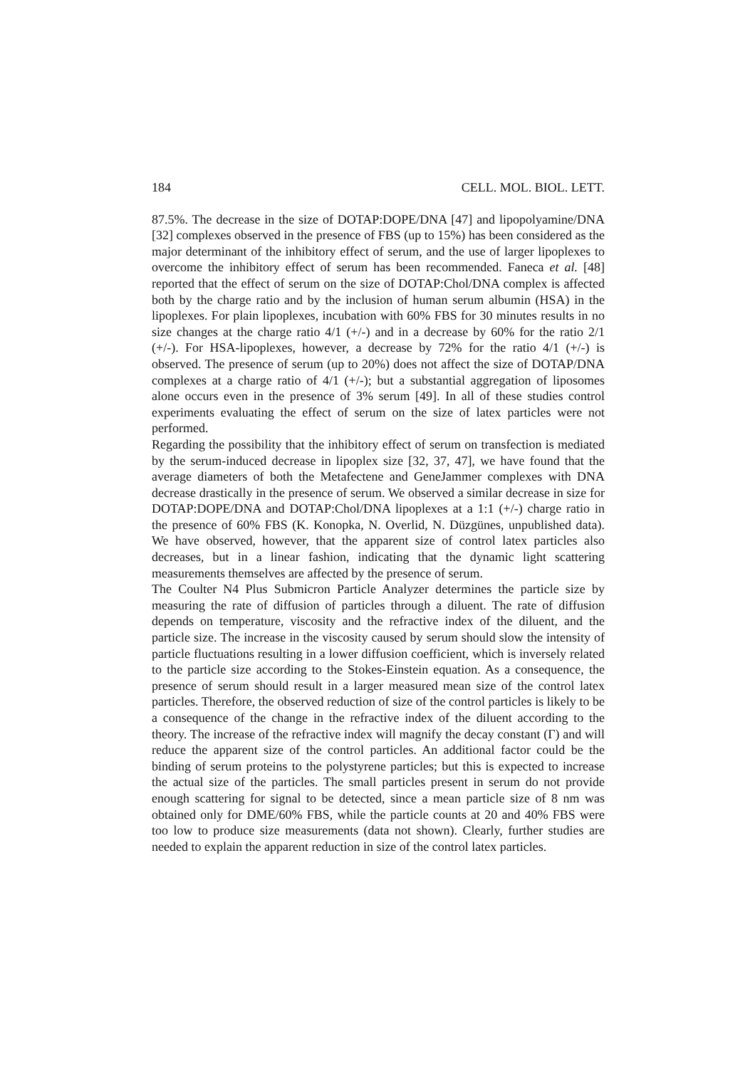184 CELL. MOL. BIOL. LETT.
87.5%. The decrease in the size of DOTAP:DOPE/DNA [47] and lipopolyamine/DNA [32] complexes observed in the presence of FBS (up to 15%) has been considered as the major determinant of the inhibitory effect of serum, and the use of larger lipoplexes to overcome the inhibitory effect of serum has been recommended. Faneca et al. [48] reported that the effect of serum on the size of DOTAP:Chol/DNA complex is affected both by the charge ratio and by the inclusion of human serum albumin (HSA) in the lipoplexes. For plain lipoplexes, incubation with 60% FBS for 30 minutes results in no size changes at the charge ratio 4/1 (+/-) and in a decrease by 60% for the ratio 2/1 (+/-). For HSA-lipoplexes, however, a decrease by 72% for the ratio 4/1 (+/-) is observed. The presence of serum (up to 20%) does not affect the size of DOTAP/DNA complexes at a charge ratio of 4/1 (+/-); but a substantial aggregation of liposomes alone occurs even in the presence of 3% serum [49]. In all of these studies control experiments evaluating the effect of serum on the size of latex particles were not performed.
Regarding the possibility that the inhibitory effect of serum on transfection is mediated by the serum-induced decrease in lipoplex size [32, 37, 47], we have found that the average diameters of both the Metafectene and GeneJammer complexes with DNA decrease drastically in the presence of serum. We observed a similar decrease in size for DOTAP:DOPE/DNA and DOTAP:Chol/DNA lipoplexes at a 1:1 (+/-) charge ratio in the presence of 60% FBS (K. Konopka, N. Overlid, N. Düzgünes, unpublished data). We have observed, however, that the apparent size of control latex particles also decreases, but in a linear fashion, indicating that the dynamic light scattering measurements themselves are affected by the presence of serum.
The Coulter N4 Plus Submicron Particle Analyzer determines the particle size by measuring the rate of diffusion of particles through a diluent. The rate of diffusion depends on temperature, viscosity and the refractive index of the diluent, and the particle size. The increase in the viscosity caused by serum should slow the intensity of particle fluctuations resulting in a lower diffusion coefficient, which is inversely related to the particle size according to the Stokes-Einstein equation. As a consequence, the presence of serum should result in a larger measured mean size of the control latex particles. Therefore, the observed reduction of size of the control particles is likely to be a consequence of the change in the refractive index of the diluent according to the theory. The increase of the refractive index will magnify the decay constant (Γ) and will reduce the apparent size of the control particles. An additional factor could be the binding of serum proteins to the polystyrene particles; but this is expected to increase the actual size of the particles. The small particles present in serum do not provide enough scattering for signal to be detected, since a mean particle size of 8 nm was obtained only for DME/60% FBS, while the particle counts at 20 and 40% FBS were too low to produce size measurements (data not shown). Clearly, further studies are needed to explain the apparent reduction in size of the control latex particles.